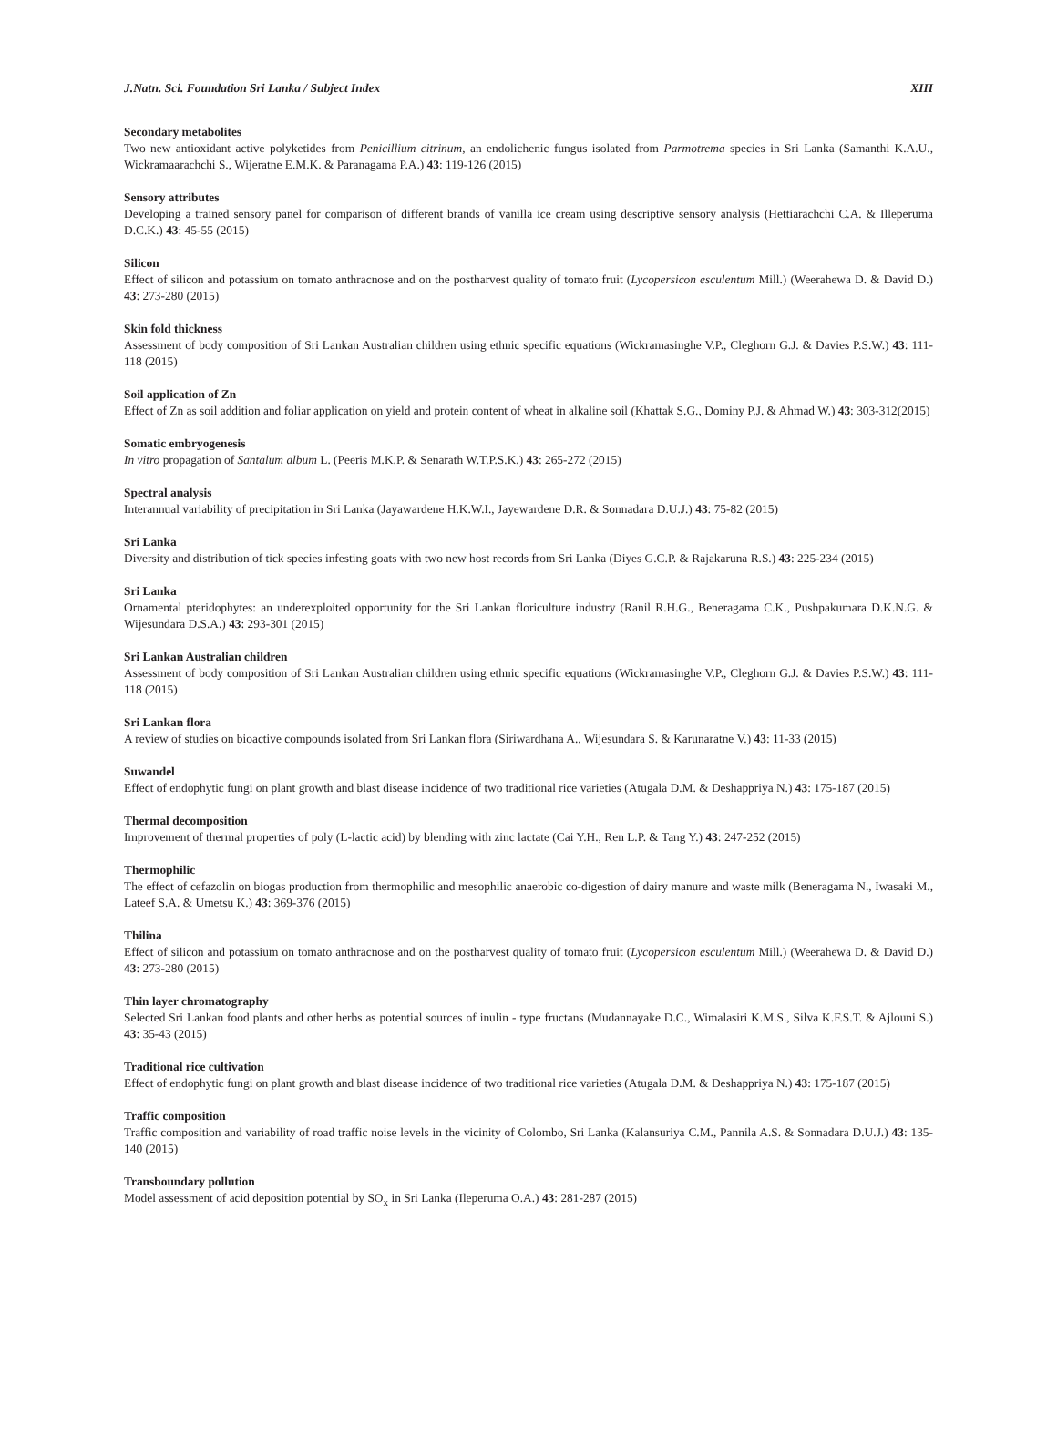J.Natn. Sci. Foundation Sri Lanka / Subject Index XIII
Secondary metabolites
Two new antioxidant active polyketides from Penicillium citrinum, an endolichenic fungus isolated from Parmotrema species in Sri Lanka (Samanthi K.A.U., Wickramaarachchi S., Wijeratne E.M.K. & Paranagama P.A.) 43: 119-126 (2015)
Sensory attributes
Developing a trained sensory panel for comparison of different brands of vanilla ice cream using descriptive sensory analysis (Hettiarachchi C.A. & Illeperuma D.C.K.) 43: 45-55 (2015)
Silicon
Effect of silicon and potassium on tomato anthracnose and on the postharvest quality of tomato fruit (Lycopersicon esculentum Mill.) (Weerahewa D. & David D.) 43: 273-280 (2015)
Skin fold thickness
Assessment of body composition of Sri Lankan Australian children using ethnic specific equations (Wickramasinghe V.P., Cleghorn G.J. & Davies P.S.W.) 43: 111-118 (2015)
Soil application of Zn
Effect of Zn as soil addition and foliar application on yield and protein content of wheat in alkaline soil (Khattak S.G., Dominy P.J. & Ahmad W.) 43: 303-312(2015)
Somatic embryogenesis
In vitro propagation of Santalum album L. (Peeris M.K.P. & Senarath W.T.P.S.K.) 43: 265-272 (2015)
Spectral analysis
Interannual variability of precipitation in Sri Lanka (Jayawardene H.K.W.I., Jayewardene D.R. & Sonnadara D.U.J.) 43: 75-82 (2015)
Sri Lanka
Diversity and distribution of tick species infesting goats with two new host records from Sri Lanka (Diyes G.C.P. & Rajakaruna R.S.) 43: 225-234 (2015)
Sri Lanka
Ornamental pteridophytes: an underexploited opportunity for the Sri Lankan floriculture industry (Ranil R.H.G., Beneragama C.K., Pushpakumara D.K.N.G. & Wijesundara D.S.A.) 43: 293-301 (2015)
Sri Lankan Australian children
Assessment of body composition of Sri Lankan Australian children using ethnic specific equations (Wickramasinghe V.P., Cleghorn G.J. & Davies P.S.W.) 43: 111-118 (2015)
Sri Lankan flora
A review of studies on bioactive compounds isolated from Sri Lankan flora (Siriwardhana A., Wijesundara S. & Karunaratne V.) 43: 11-33 (2015)
Suwandel
Effect of endophytic fungi on plant growth and blast disease incidence of two traditional rice varieties (Atugala D.M. & Deshappriya N.) 43: 175-187 (2015)
Thermal decomposition
Improvement of thermal properties of poly (L-lactic acid) by blending with zinc lactate (Cai Y.H., Ren L.P. & Tang Y.) 43: 247-252 (2015)
Thermophilic
The effect of cefazolin on biogas production from thermophilic and mesophilic anaerobic co-digestion of dairy manure and waste milk (Beneragama N., Iwasaki M., Lateef S.A. & Umetsu K.) 43: 369-376 (2015)
Thilina
Effect of silicon and potassium on tomato anthracnose and on the postharvest quality of tomato fruit (Lycopersicon esculentum Mill.) (Weerahewa D. & David D.) 43: 273-280 (2015)
Thin layer chromatography
Selected Sri Lankan food plants and other herbs as potential sources of inulin - type fructans (Mudannayake D.C., Wimalasiri K.M.S., Silva K.F.S.T. & Ajlouni S.) 43: 35-43 (2015)
Traditional rice cultivation
Effect of endophytic fungi on plant growth and blast disease incidence of two traditional rice varieties (Atugala D.M. & Deshappriya N.) 43: 175-187 (2015)
Traffic composition
Traffic composition and variability of road traffic noise levels in the vicinity of Colombo, Sri Lanka (Kalansuriya C.M., Pannila A.S. & Sonnadara D.U.J.) 43: 135-140 (2015)
Transboundary pollution
Model assessment of acid deposition potential by SO<sub>x</sub> in Sri Lanka (Ileperuma O.A.) 43: 281-287 (2015)